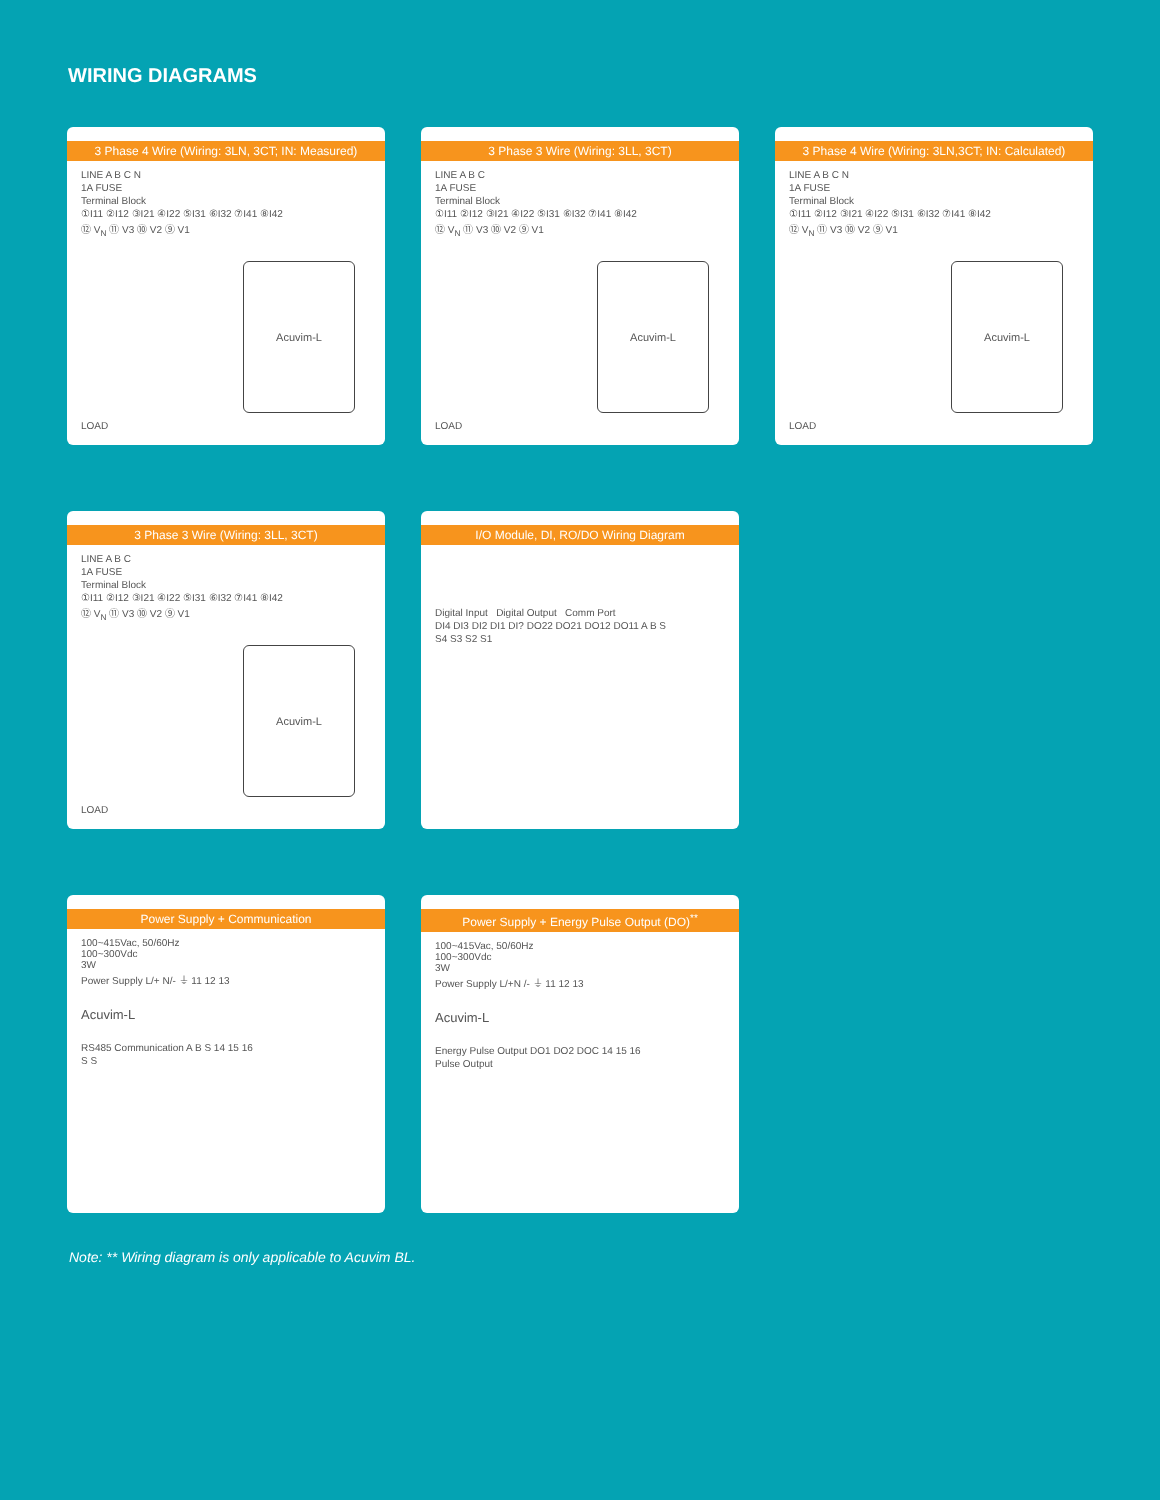WIRING DIAGRAMS
3 Phase 4 Wire (Wiring: 3LN, 3CT; IN: Measured)
LINE A B C N
1A FUSE
Terminal Block
①I11 ②I12 ③I21 ④I22 ⑤I31 ⑥I32 ⑦I41 ⑧I42
⑫ V<sub>N</sub> ⑪ V3 ⑩ V2 ⑨ V1
Acuvim-L
LOAD
3 Phase 3 Wire (Wiring: 3LL, 3CT)
LINE A B C
1A FUSE
Terminal Block
①I11 ②I12 ③I21 ④I22 ⑤I31 ⑥I32 ⑦I41 ⑧I42
⑫ V<sub>N</sub> ⑪ V3 ⑩ V2 ⑨ V1
Acuvim-L
LOAD
3 Phase 4 Wire (Wiring: 3LN,3CT; IN: Calculated)
LINE A B C N
1A FUSE
Terminal Block
①I11 ②I12 ③I21 ④I22 ⑤I31 ⑥I32 ⑦I41 ⑧I42
⑫ V<sub>N</sub> ⑪ V3 ⑩ V2 ⑨ V1
Acuvim-L
LOAD
3 Phase 3 Wire (Wiring: 3LL, 3CT)
LINE A B C
1A FUSE
Terminal Block
①I11 ②I12 ③I21 ④I22 ⑤I31 ⑥I32 ⑦I41 ⑧I42
⑫ V<sub>N</sub> ⑪ V3 ⑩ V2 ⑨ V1
Acuvim-L
LOAD
I/O Module, DI, RO/DO Wiring Diagram
Digital Input Digital Output Comm Port
DI4 DI3 DI2 DI1 DI? DO22 DO21 DO12 DO11 A B S
S4 S3 S2 S1
Power Supply + Communication
100~415Vac, 50/60Hz
100~300Vdc
3W
Power Supply L/+ N/- ⏚ 11 12 13
Acuvim-L
RS485 Communication A B S 14 15 16
S S
Power Supply + Energy Pulse Output (DO)<sup>**</sup>
100~415Vac, 50/60Hz
100~300Vdc
3W
Power Supply L/+N /- ⏚ 11 12 13
Acuvim-L
Energy Pulse Output DO1 DO2 DOC 14 15 16
Pulse Output
Note: ** Wiring diagram is only applicable to Acuvim BL.